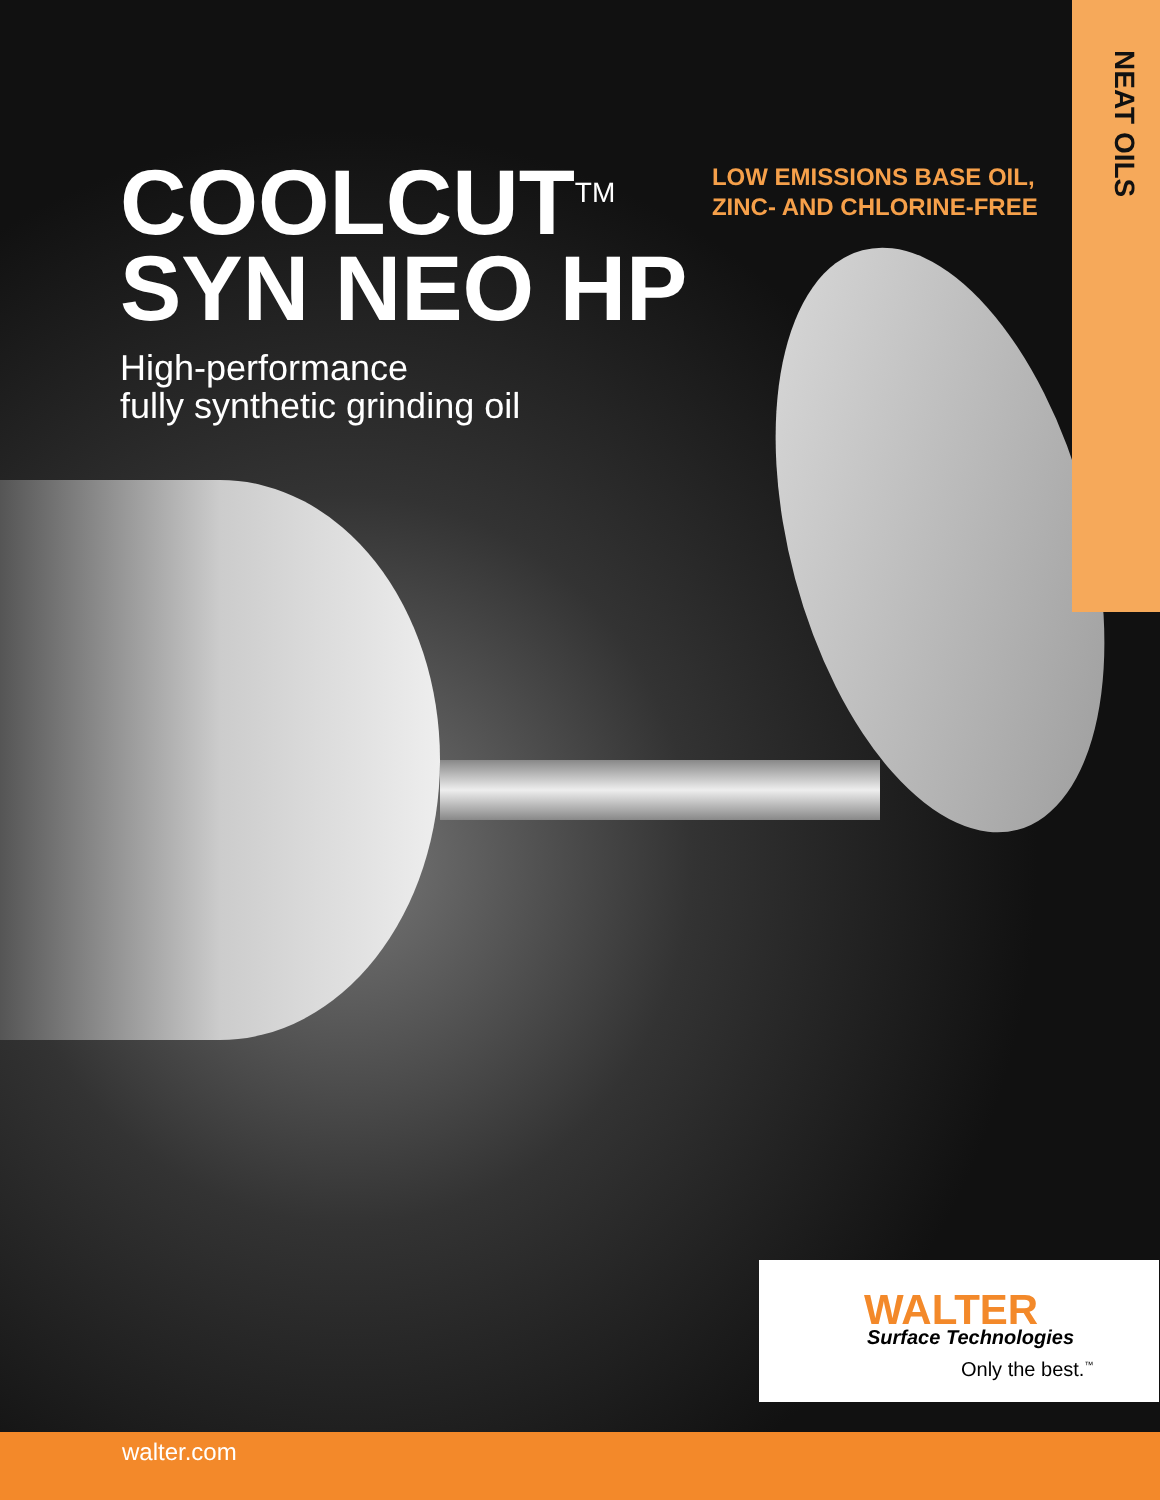NEAT OILS
COOLCUT<sup>TM</sup>
SYN NEO HP
LOW EMISSIONS BASE OIL,
ZINC- AND CHLORINE-FREE
High-performance
fully synthetic grinding oil
WALTER
Surface Technologies
Only the best.<sup>™</sup>
walter.com